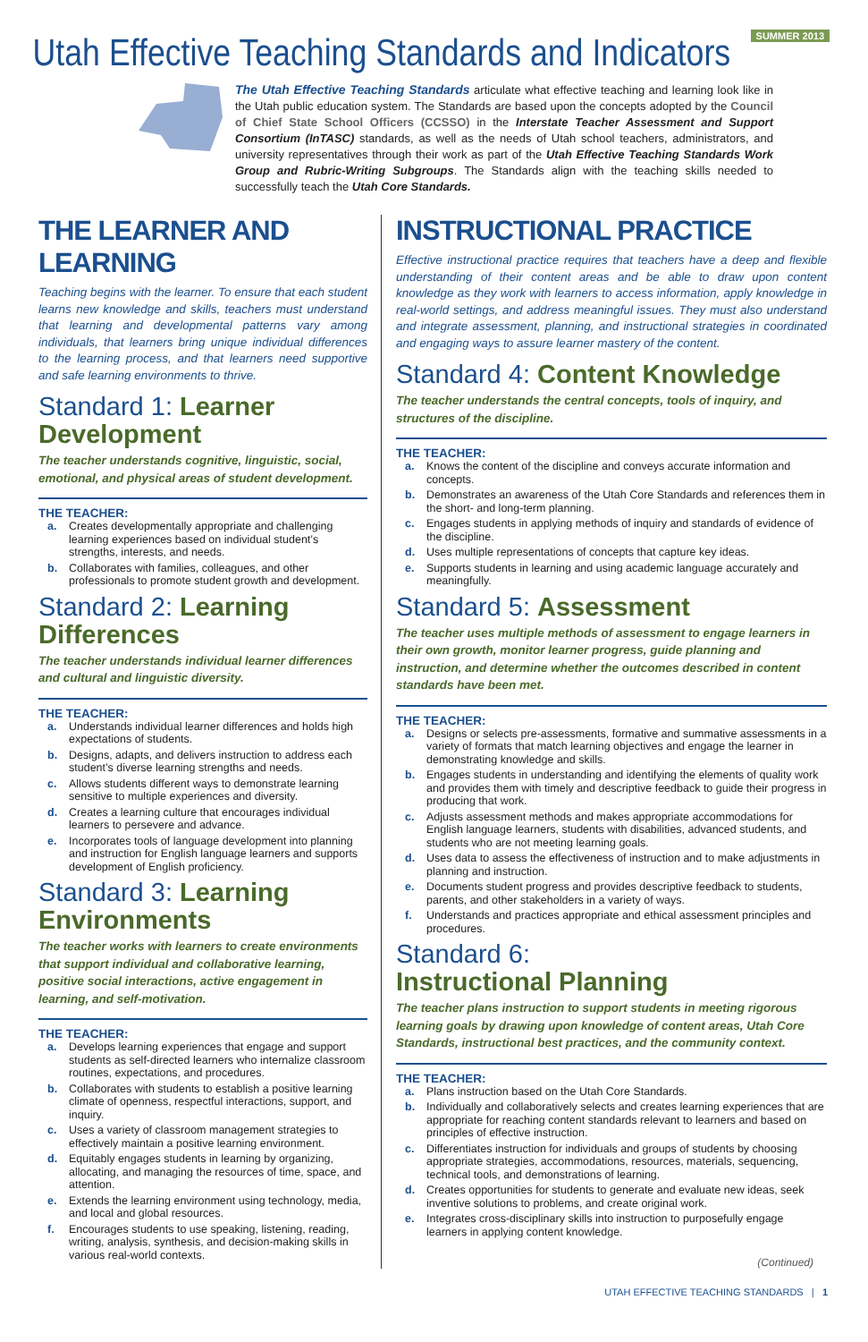SUMMER 2013
Utah Effective Teaching Standards and Indicators
The Utah Effective Teaching Standards articulate what effective teaching and learning look like in the Utah public education system. The Standards are based upon the concepts adopted by the Council of Chief State School Officers (CCSSO) in the Interstate Teacher Assessment and Support Consortium (InTASC) standards, as well as the needs of Utah school teachers, administrators, and university representatives through their work as part of the Utah Effective Teaching Standards Work Group and Rubric-Writing Subgroups. The Standards align with the teaching skills needed to successfully teach the Utah Core Standards.
THE LEARNER AND LEARNING
Teaching begins with the learner. To ensure that each student learns new knowledge and skills, teachers must understand that learning and developmental patterns vary among individuals, that learners bring unique individual differences to the learning process, and that learners need supportive and safe learning environments to thrive.
Standard 1: Learner Development
The teacher understands cognitive, linguistic, social, emotional, and physical areas of student development.
THE TEACHER:
a. Creates developmentally appropriate and challenging learning experiences based on individual student’s strengths, interests, and needs.
b. Collaborates with families, colleagues, and other professionals to promote student growth and development.
Standard 2: Learning Differences
The teacher understands individual learner differences and cultural and linguistic diversity.
THE TEACHER:
a. Understands individual learner differences and holds high expectations of students.
b. Designs, adapts, and delivers instruction to address each student’s diverse learning strengths and needs.
c. Allows students different ways to demonstrate learning sensitive to multiple experiences and diversity.
d. Creates a learning culture that encourages individual learners to persevere and advance.
e. Incorporates tools of language development into planning and instruction for English language learners and supports development of English proficiency.
Standard 3: Learning Environments
The teacher works with learners to create environments that support individual and collaborative learning, positive social interactions, active engagement in learning, and self-motivation.
THE TEACHER:
a. Develops learning experiences that engage and support students as self-directed learners who internalize classroom routines, expectations, and procedures.
b. Collaborates with students to establish a positive learning climate of openness, respectful interactions, support, and inquiry.
c. Uses a variety of classroom management strategies to effectively maintain a positive learning environment.
d. Equitably engages students in learning by organizing, allocating, and managing the resources of time, space, and attention.
e. Extends the learning environment using technology, media, and local and global resources.
f. Encourages students to use speaking, listening, reading, writing, analysis, synthesis, and decision-making skills in various real-world contexts.
INSTRUCTIONAL PRACTICE
Effective instructional practice requires that teachers have a deep and flexible understanding of their content areas and be able to draw upon content knowledge as they work with learners to access information, apply knowledge in real-world settings, and address meaningful issues. They must also understand and integrate assessment, planning, and instructional strategies in coordinated and engaging ways to assure learner mastery of the content.
Standard 4: Content Knowledge
The teacher understands the central concepts, tools of inquiry, and structures of the discipline.
THE TEACHER:
a. Knows the content of the discipline and conveys accurate information and concepts.
b. Demonstrates an awareness of the Utah Core Standards and references them in the short- and long-term planning.
c. Engages students in applying methods of inquiry and standards of evidence of the discipline.
d. Uses multiple representations of concepts that capture key ideas.
e. Supports students in learning and using academic language accurately and meaningfully.
Standard 5: Assessment
The teacher uses multiple methods of assessment to engage learners in their own growth, monitor learner progress, guide planning and instruction, and determine whether the outcomes described in content standards have been met.
THE TEACHER:
a. Designs or selects pre-assessments, formative and summative assessments in a variety of formats that match learning objectives and engage the learner in demonstrating knowledge and skills.
b. Engages students in understanding and identifying the elements of quality work and provides them with timely and descriptive feedback to guide their progress in producing that work.
c. Adjusts assessment methods and makes appropriate accommodations for English language learners, students with disabilities, advanced students, and students who are not meeting learning goals.
d. Uses data to assess the effectiveness of instruction and to make adjustments in planning and instruction.
e. Documents student progress and provides descriptive feedback to students, parents, and other stakeholders in a variety of ways.
f. Understands and practices appropriate and ethical assessment principles and procedures.
Standard 6:
Instructional Planning
The teacher plans instruction to support students in meeting rigorous learning goals by drawing upon knowledge of content areas, Utah Core Standards, instructional best practices, and the community context.
THE TEACHER:
a. Plans instruction based on the Utah Core Standards.
b. Individually and collaboratively selects and creates learning experiences that are appropriate for reaching content standards relevant to learners and based on principles of effective instruction.
c. Differentiates instruction for individuals and groups of students by choosing appropriate strategies, accommodations, resources, materials, sequencing, technical tools, and demonstrations of learning.
d. Creates opportunities for students to generate and evaluate new ideas, seek inventive solutions to problems, and create original work.
e. Integrates cross-disciplinary skills into instruction to purposefully engage learners in applying content knowledge.
(Continued)
UTAH EFFECTIVE TEACHING STANDARDS | 1